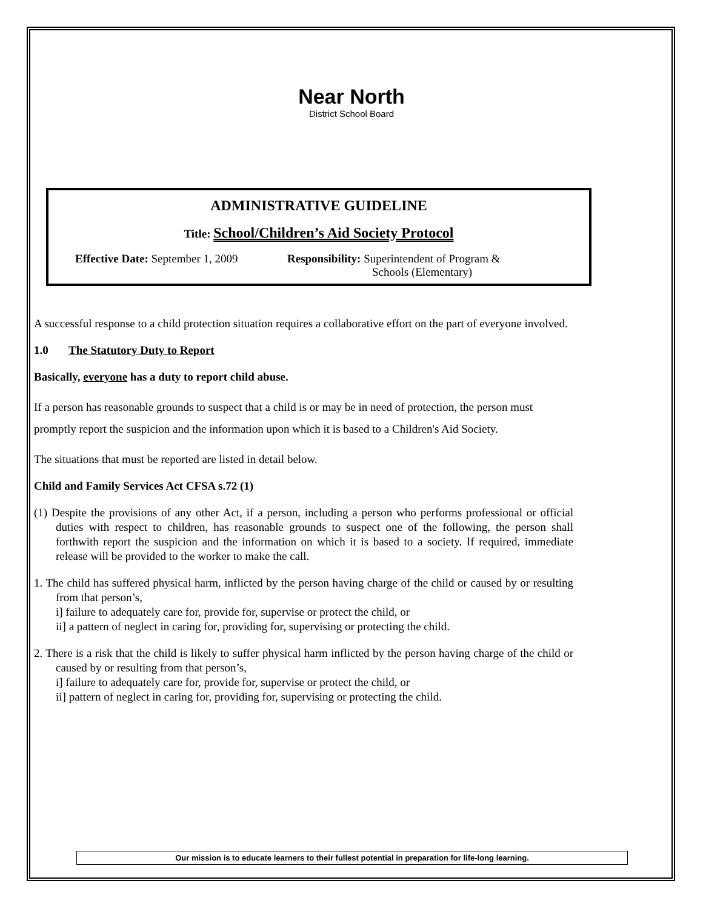Near North
District School Board
ADMINISTRATIVE GUIDELINE
Title: School/Children’s Aid Society Protocol
Effective Date: September 1, 2009
Responsibility: Superintendent of Program &
Schools (Elementary)
A successful response to a child protection situation requires a collaborative effort on the part of everyone involved.
1.0 The Statutory Duty to Report
Basically, everyone has a duty to report child abuse.
If a person has reasonable grounds to suspect that a child is or may be in need of protection, the person must promptly report the suspicion and the information upon which it is based to a Children's Aid Society.
The situations that must be reported are listed in detail below.
Child and Family Services Act CFSA s.72 (1)
(1) Despite the provisions of any other Act, if a person, including a person who performs professional or official duties with respect to children, has reasonable grounds to suspect one of the following, the person shall forthwith report the suspicion and the information on which it is based to a society. If required, immediate release will be provided to the worker to make the call.
1. The child has suffered physical harm, inflicted by the person having charge of the child or caused by or resulting from that person’s,
i] failure to adequately care for, provide for, supervise or protect the child, or
ii] a pattern of neglect in caring for, providing for, supervising or protecting the child.
2. There is a risk that the child is likely to suffer physical harm inflicted by the person having charge of the child or caused by or resulting from that person’s,
i] failure to adequately care for, provide for, supervise or protect the child, or
ii] pattern of neglect in caring for, providing for, supervising or protecting the child.
Our mission is to educate learners to their fullest potential in preparation for life-long learning.